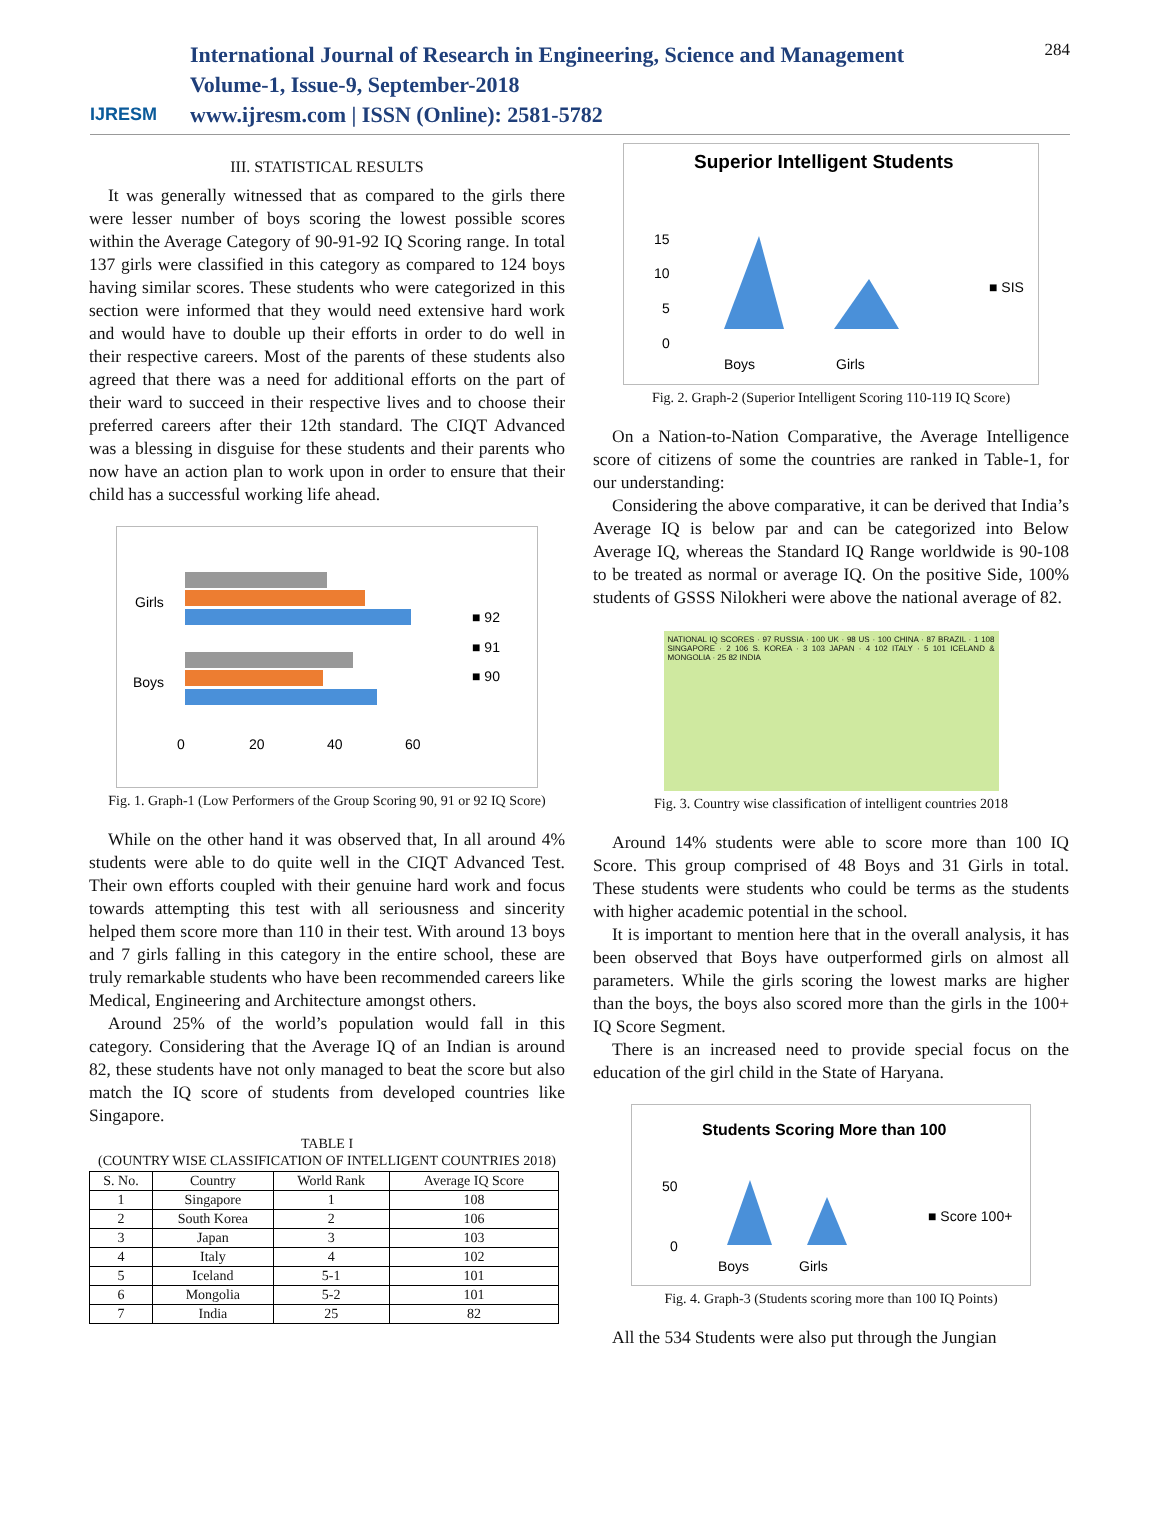IJRESM
International Journal of Research in Engineering, Science and Management
Volume-1, Issue-9, September-2018
www.ijresm.com | ISSN (Online): 2581-5782
284
III. STATISTICAL RESULTS
It was generally witnessed that as compared to the girls there were lesser number of boys scoring the lowest possible scores within the Average Category of 90-91-92 IQ Scoring range. In total 137 girls were classified in this category as compared to 124 boys having similar scores. These students who were categorized in this section were informed that they would need extensive hard work and would have to double up their efforts in order to do well in their respective careers. Most of the parents of these students also agreed that there was a need for additional efforts on the part of their ward to succeed in their respective lives and to choose their preferred careers after their 12th standard. The CIQT Advanced was a blessing in disguise for these students and their parents who now have an action plan to work upon in order to ensure that their child has a successful working life ahead.
Girls
Boys
0
20
40
60
■ 92
■ 91
■ 90
Fig. 1. Graph-1 (Low Performers of the Group Scoring 90, 91 or 92 IQ Score)
While on the other hand it was observed that, In all around 4% students were able to do quite well in the CIQT Advanced Test. Their own efforts coupled with their genuine hard work and focus towards attempting this test with all seriousness and sincerity helped them score more than 110 in their test. With around 13 boys and 7 girls falling in this category in the entire school, these are truly remarkable students who have been recommended careers like Medical, Engineering and Architecture amongst others.
Around 25% of the world’s population would fall in this category. Considering that the Average IQ of an Indian is around 82, these students have not only managed to beat the score but also match the IQ score of students from developed countries like Singapore.
TABLE I
(COUNTRY WISE CLASSIFICATION OF INTELLIGENT COUNTRIES 2018)
| S. No. | Country | World Rank | Average IQ Score |
| --- | --- | --- | --- |
| 1 | Singapore | 1 | 108 |
| 2 | South Korea | 2 | 106 |
| 3 | Japan | 3 | 103 |
| 4 | Italy | 4 | 102 |
| 5 | Iceland | 5-1 | 101 |
| 6 | Mongolia | 5-2 | 101 |
| 7 | India | 25 | 82 |
Superior Intelligent Students
15
10
5
0
Boys
Girls
■ SIS
Fig. 2. Graph-2 (Superior Intelligent Scoring 110-119 IQ Score)
On a Nation-to-Nation Comparative, the Average Intelligence score of citizens of some the countries are ranked in Table-1, for our understanding:
Considering the above comparative, it can be derived that India’s Average IQ is below par and can be categorized into Below Average IQ, whereas the Standard IQ Range worldwide is 90-108 to be treated as normal or average IQ. On the positive Side, 100% students of GSSS Nilokheri were above the national average of 82.
NATIONAL IQ SCORES · 97 RUSSIA · 100 UK · 98 US · 100 CHINA · 87 BRAZIL · 1 108 SINGAPORE · 2 106 S. KOREA · 3 103 JAPAN · 4 102 ITALY · 5 101 ICELAND & MONGOLIA · 25 82 INDIA
Fig. 3. Country wise classification of intelligent countries 2018
Around 14% students were able to score more than 100 IQ Score. This group comprised of 48 Boys and 31 Girls in total. These students were students who could be terms as the students with higher academic potential in the school.
It is important to mention here that in the overall analysis, it has been observed that Boys have outperformed girls on almost all parameters. While the girls scoring the lowest marks are higher than the boys, the boys also scored more than the girls in the 100+ IQ Score Segment.
There is an increased need to provide special focus on the education of the girl child in the State of Haryana.
Students Scoring More than 100
50
0
Boys
Girls
■ Score 100+
Fig. 4. Graph-3 (Students scoring more than 100 IQ Points)
All the 534 Students were also put through the Jungian